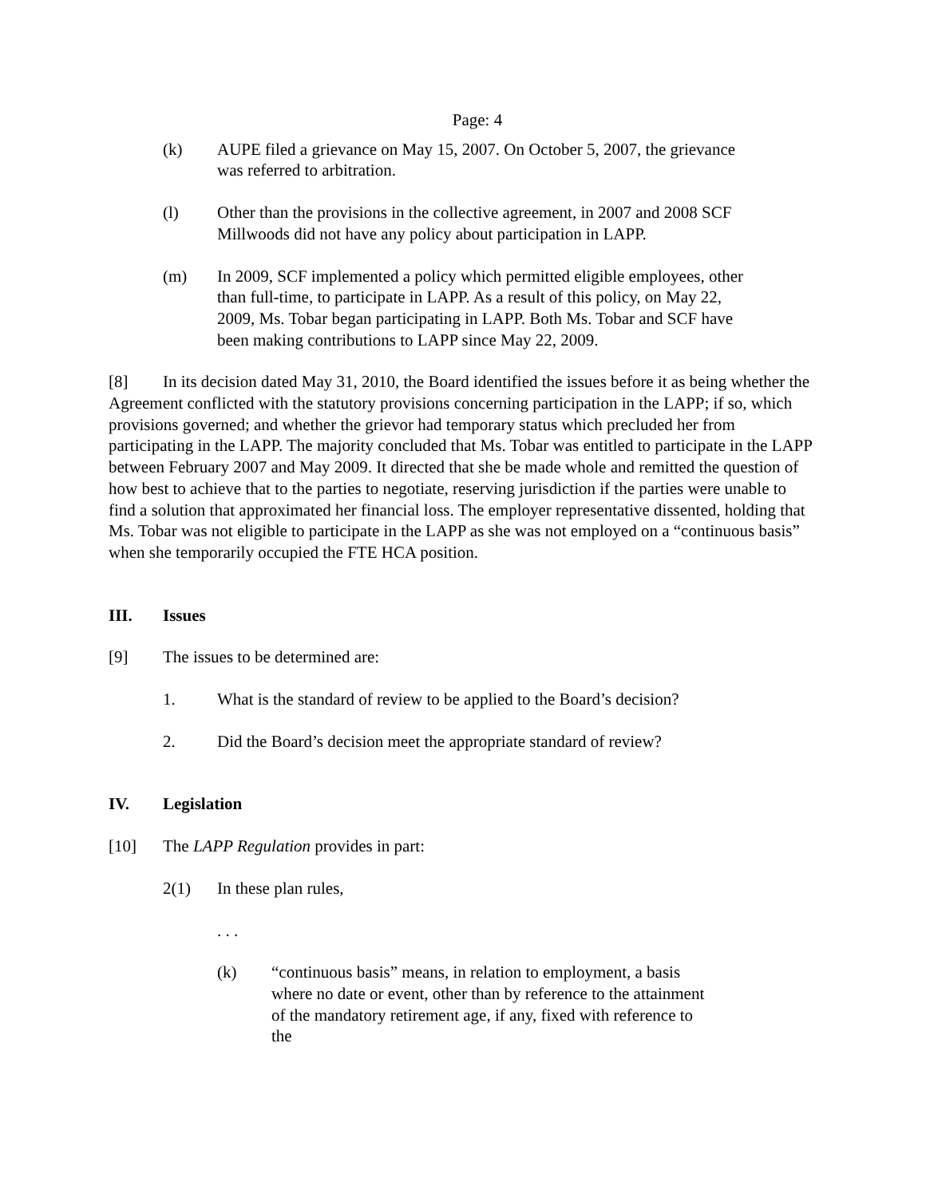Page: 4
(k) AUPE filed a grievance on May 15, 2007. On October 5, 2007, the grievance was referred to arbitration.
(l) Other than the provisions in the collective agreement, in 2007 and 2008 SCF Millwoods did not have any policy about participation in LAPP.
(m) In 2009, SCF implemented a policy which permitted eligible employees, other than full-time, to participate in LAPP. As a result of this policy, on May 22, 2009, Ms. Tobar began participating in LAPP. Both Ms. Tobar and SCF have been making contributions to LAPP since May 22, 2009.
[8] In its decision dated May 31, 2010, the Board identified the issues before it as being whether the Agreement conflicted with the statutory provisions concerning participation in the LAPP; if so, which provisions governed; and whether the grievor had temporary status which precluded her from participating in the LAPP. The majority concluded that Ms. Tobar was entitled to participate in the LAPP between February 2007 and May 2009. It directed that she be made whole and remitted the question of how best to achieve that to the parties to negotiate, reserving jurisdiction if the parties were unable to find a solution that approximated her financial loss. The employer representative dissented, holding that Ms. Tobar was not eligible to participate in the LAPP as she was not employed on a “continuous basis” when she temporarily occupied the FTE HCA position.
III. Issues
[9] The issues to be determined are:
1. What is the standard of review to be applied to the Board’s decision?
2. Did the Board’s decision meet the appropriate standard of review?
IV. Legislation
[10] The LAPP Regulation provides in part:
2(1) In these plan rules,
. . .
(k) “continuous basis” means, in relation to employment, a basis where no date or event, other than by reference to the attainment of the mandatory retirement age, if any, fixed with reference to the